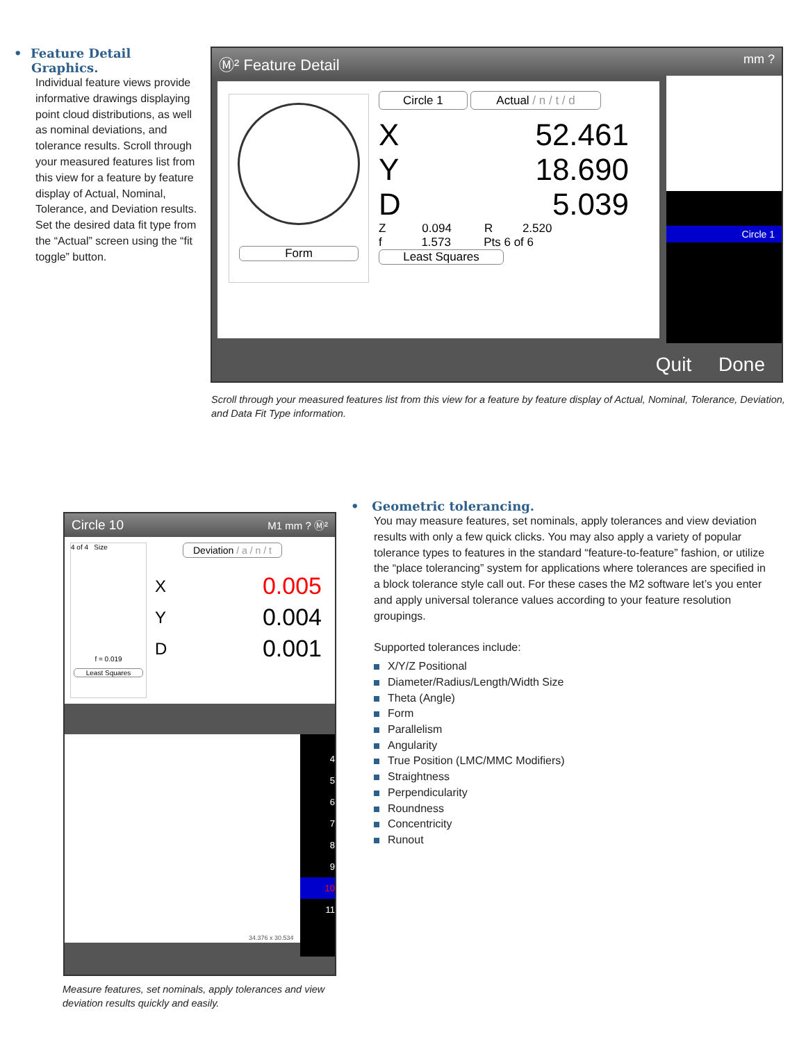• Feature Detail
Graphics.
Individual feature views provide informative drawings displaying point cloud distributions, as well as nominal deviations, and tolerance results. Scroll through your measured features list from this view for a feature by feature display of Actual, Nominal, Tolerance, and Deviation results. Set the desired data fit type from the “Actual” screen using the “fit toggle” button.
Ⓜ² Feature Detail mm ?
Form
Circle 1 Actual / n / t / d
X 52.461
Y 18.690
D 5.039
Z 0.094 R 2.520
f 1.573 Pts 6 of 6
Least Squares
Circle 1
Quit Done
Scroll through your measured features list from this view for a feature by feature display of Actual, Nominal, Tolerance, Deviation, and Data Fit Type information.
Circle 10 M1 mm ? Ⓜ²
4 of 4 Size
f = 0.019
Least Squares
Deviation / a / n / t
X 0.005
Y 0.004
D 0.001
4
5
6
7
8
9
10
11
34.376 x 30.534
• Geometric tolerancing.
You may measure features, set nominals, apply tolerances and view deviation results with only a few quick clicks. You may also apply a variety of popular tolerance types to features in the standard “feature-to-feature” fashion, or utilize the “place tolerancing” system for applications where tolerances are specified in a block tolerance style call out. For these cases the M2 software let’s you enter and apply universal tolerance values according to your feature resolution groupings.
Supported tolerances include:
X/Y/Z Positional
Diameter/Radius/Length/Width Size
Theta (Angle)
Form
Parallelism
Angularity
True Position (LMC/MMC Modifiers)
Straightness
Perpendicularity
Roundness
Concentricity
Runout
Measure features, set nominals, apply tolerances and view deviation results quickly and easily.